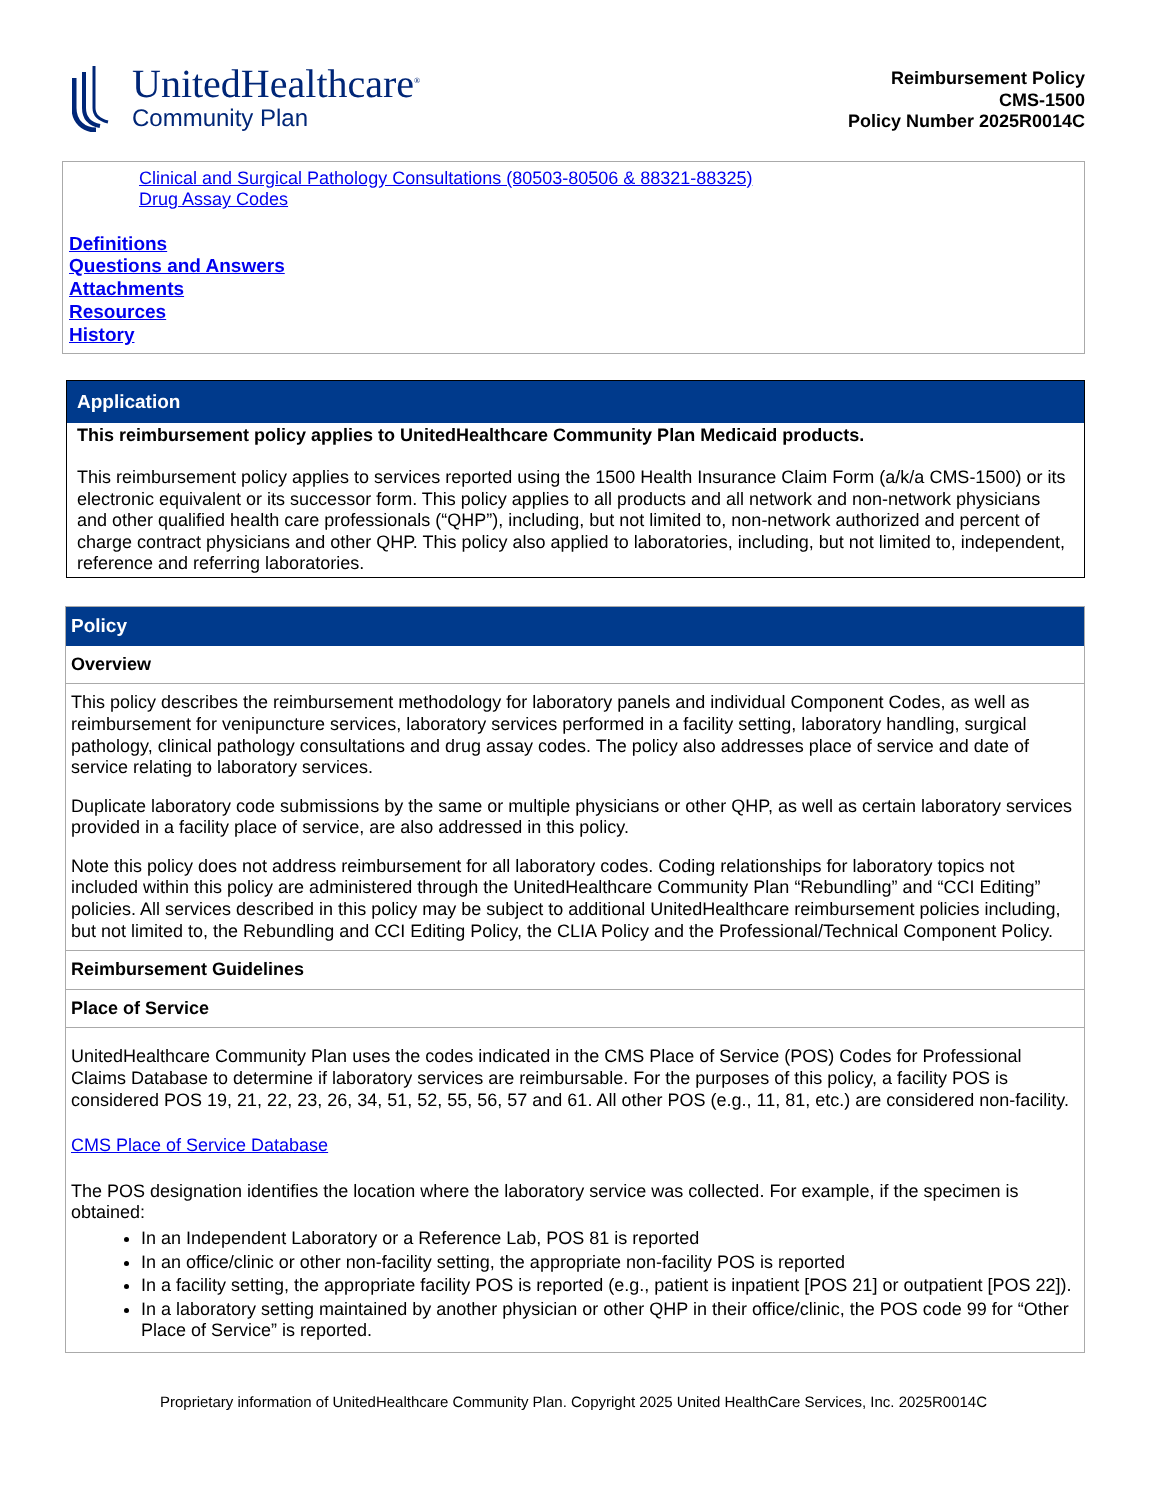UnitedHealthcare<sup>®</sup>
Community Plan
Reimbursement Policy
CMS-1500
Policy Number 2025R0014C
Clinical and Surgical Pathology Consultations (80503-80506 & 88321-88325)
Drug Assay Codes
Definitions
Questions and Answers
Attachments
Resources
History
Application
This reimbursement policy applies to UnitedHealthcare Community Plan Medicaid products.
This reimbursement policy applies to services reported using the 1500 Health Insurance Claim Form (a/k/a CMS-1500) or its electronic equivalent or its successor form. This policy applies to all products and all network and non-network physicians and other qualified health care professionals (“QHP”), including, but not limited to, non-network authorized and percent of charge contract physicians and other QHP. This policy also applied to laboratories, including, but not limited to, independent, reference and referring laboratories.
Policy
Overview
This policy describes the reimbursement methodology for laboratory panels and individual Component Codes, as well as reimbursement for venipuncture services, laboratory services performed in a facility setting, laboratory handling, surgical pathology, clinical pathology consultations and drug assay codes. The policy also addresses place of service and date of service relating to laboratory services.
Duplicate laboratory code submissions by the same or multiple physicians or other QHP, as well as certain laboratory services provided in a facility place of service, are also addressed in this policy.
Note this policy does not address reimbursement for all laboratory codes. Coding relationships for laboratory topics not included within this policy are administered through the UnitedHealthcare Community Plan “Rebundling” and “CCI Editing” policies. All services described in this policy may be subject to additional UnitedHealthcare reimbursement policies including, but not limited to, the Rebundling and CCI Editing Policy, the CLIA Policy and the Professional/Technical Component Policy.
Reimbursement Guidelines
Place of Service
UnitedHealthcare Community Plan uses the codes indicated in the CMS Place of Service (POS) Codes for Professional Claims Database to determine if laboratory services are reimbursable. For the purposes of this policy, a facility POS is considered POS 19, 21, 22, 23, 26, 34, 51, 52, 55, 56, 57 and 61. All other POS (e.g., 11, 81, etc.) are considered non-facility.
CMS Place of Service Database
The POS designation identifies the location where the laboratory service was collected. For example, if the specimen is obtained:
In an Independent Laboratory or a Reference Lab, POS 81 is reported
In an office/clinic or other non-facility setting, the appropriate non-facility POS is reported
In a facility setting, the appropriate facility POS is reported (e.g., patient is inpatient [POS 21] or outpatient [POS 22]).
In a laboratory setting maintained by another physician or other QHP in their office/clinic, the POS code 99 for “Other Place of Service” is reported.
Proprietary information of UnitedHealthcare Community Plan. Copyright 2025 United HealthCare Services, Inc. 2025R0014C